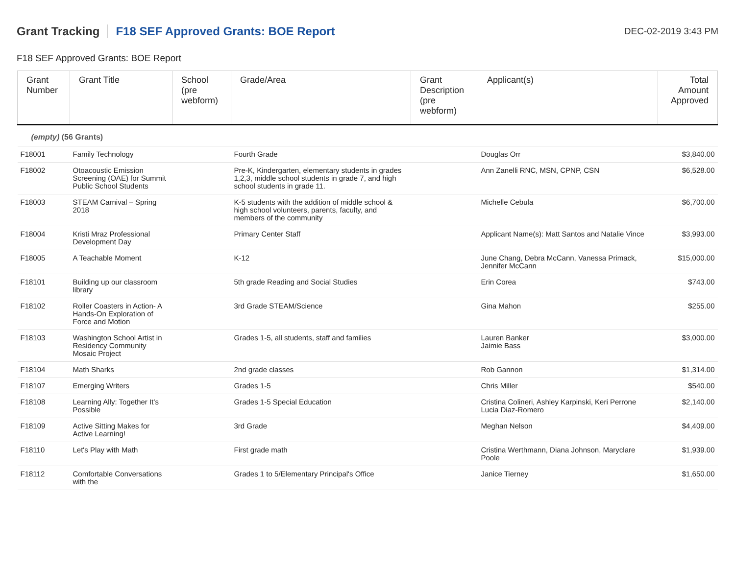Grant Tracking
F18 SEF Approved Grants: BOE Report
DEC-02-2019 3:43 PM
F18 SEF Approved Grants: BOE Report
| Grant Number | Grant Title | School (pre webform) | Grade/Area | Grant Description (pre webform) | Applicant(s) | Total Amount Approved |
| --- | --- | --- | --- | --- | --- | --- |
| (empty) (56 Grants) | | | | | | |
| F18001 | Family Technology | | Fourth Grade | | Douglas Orr | $3,840.00 |
| F18002 | Otoacoustic Emission Screening (OAE) for Summit Public School Students | | Pre-K, Kindergarten, elementary students in grades 1,2,3, middle school students in grade 7, and high school students in grade 11. | | Ann Zanelli RNC, MSN, CPNP, CSN | $6,528.00 |
| F18003 | STEAM Carnival – Spring 2018 | | K-5 students with the addition of middle school & high school volunteers, parents, faculty, and members of the community | | Michelle Cebula | $6,700.00 |
| F18004 | Kristi Mraz Professional Development Day | | Primary Center Staff | | Applicant Name(s): Matt Santos and Natalie Vince | $3,993.00 |
| F18005 | A Teachable Moment | | K-12 | | June Chang, Debra McCann, Vanessa Primack, Jennifer McCann | $15,000.00 |
| F18101 | Building up our classroom library | | 5th grade Reading and Social Studies | | Erin Corea | $743.00 |
| F18102 | Roller Coasters in Action- A Hands-On Exploration of Force and Motion | | 3rd Grade STEAM/Science | | Gina Mahon | $255.00 |
| F18103 | Washington School Artist in Residency Community Mosaic Project | | Grades 1-5, all students, staff and families | | Lauren Banker Jaimie Bass | $3,000.00 |
| F18104 | Math Sharks | | 2nd grade classes | | Rob Gannon | $1,314.00 |
| F18107 | Emerging Writers | | Grades 1-5 | | Chris Miller | $540.00 |
| F18108 | Learning Ally: Together It’s Possible | | Grades 1-5 Special Education | | Cristina Colineri, Ashley Karpinski, Keri Perrone Lucia Diaz-Romero | $2,140.00 |
| F18109 | Active Sitting Makes for Active Learning! | | 3rd Grade | | Meghan Nelson | $4,409.00 |
| F18110 | Let's Play with Math | | First grade math | | Cristina Werthmann, Diana Johnson, Maryclare Poole | $1,939.00 |
| F18112 | Comfortable Conversations with the | | Grades 1 to 5/Elementary Principal's Office | | Janice Tierney | $1,650.00 |